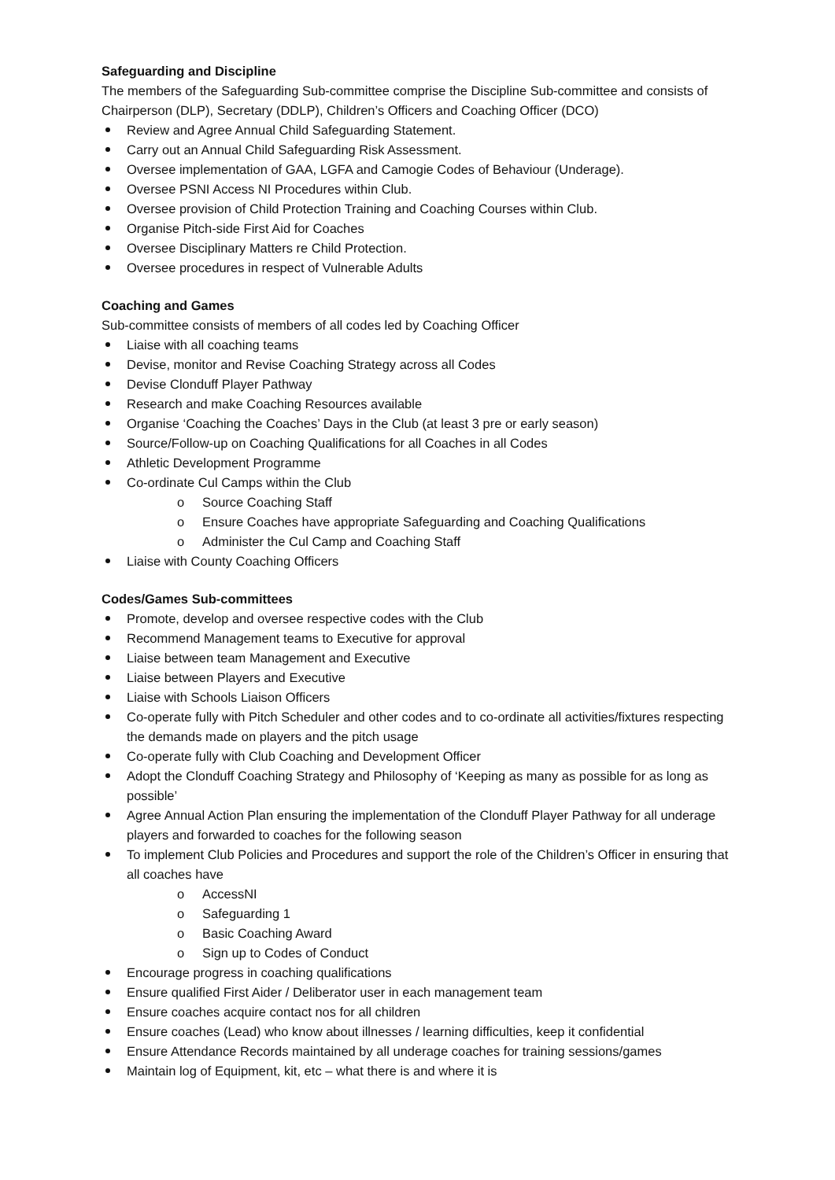Safeguarding and Discipline
The members of the Safeguarding Sub-committee comprise the Discipline Sub-committee and consists of Chairperson (DLP), Secretary (DDLP), Children’s Officers and Coaching Officer (DCO)
Review and Agree Annual Child Safeguarding Statement.
Carry out an Annual Child Safeguarding Risk Assessment.
Oversee implementation of GAA, LGFA and Camogie Codes of Behaviour (Underage).
Oversee PSNI Access NI Procedures within Club.
Oversee provision of Child Protection Training and Coaching Courses within Club.
Organise Pitch-side First Aid for Coaches
Oversee Disciplinary Matters re Child Protection.
Oversee procedures in respect of Vulnerable Adults
Coaching and Games
Sub-committee consists of members of all codes led by Coaching Officer
Liaise with all coaching teams
Devise, monitor and Revise Coaching Strategy across all Codes
Devise Clonduff Player Pathway
Research and make Coaching Resources available
Organise ‘Coaching the Coaches’ Days in the Club (at least 3 pre or early season)
Source/Follow-up on Coaching Qualifications for all Coaches in all Codes
Athletic Development Programme
Co-ordinate Cul Camps within the Club
o Source Coaching Staff
o Ensure Coaches have appropriate Safeguarding and Coaching Qualifications
o Administer the Cul Camp and Coaching Staff
Liaise with County Coaching Officers
Codes/Games Sub-committees
Promote, develop and oversee respective codes with the Club
Recommend Management teams to Executive for approval
Liaise between team Management and Executive
Liaise between Players and Executive
Liaise with Schools Liaison Officers
Co-operate fully with Pitch Scheduler and other codes and to co-ordinate all activities/fixtures respecting the demands made on players and the pitch usage
Co-operate fully with Club Coaching and Development Officer
Adopt the Clonduff Coaching Strategy and Philosophy of ‘Keeping as many as possible for as long as possible’
Agree Annual Action Plan ensuring the implementation of the Clonduff Player Pathway for all underage players and forwarded to coaches for the following season
To implement Club Policies and Procedures and support the role of the Children’s Officer in ensuring that all coaches have
o AccessNI
o Safeguarding 1
o Basic Coaching Award
o Sign up to Codes of Conduct
Encourage progress in coaching qualifications
Ensure qualified First Aider / Deliberator user in each management team
Ensure coaches acquire contact nos for all children
Ensure coaches (Lead) who know about illnesses / learning difficulties, keep it confidential
Ensure Attendance Records maintained by all underage coaches for training sessions/games
Maintain log of Equipment, kit, etc – what there is and where it is